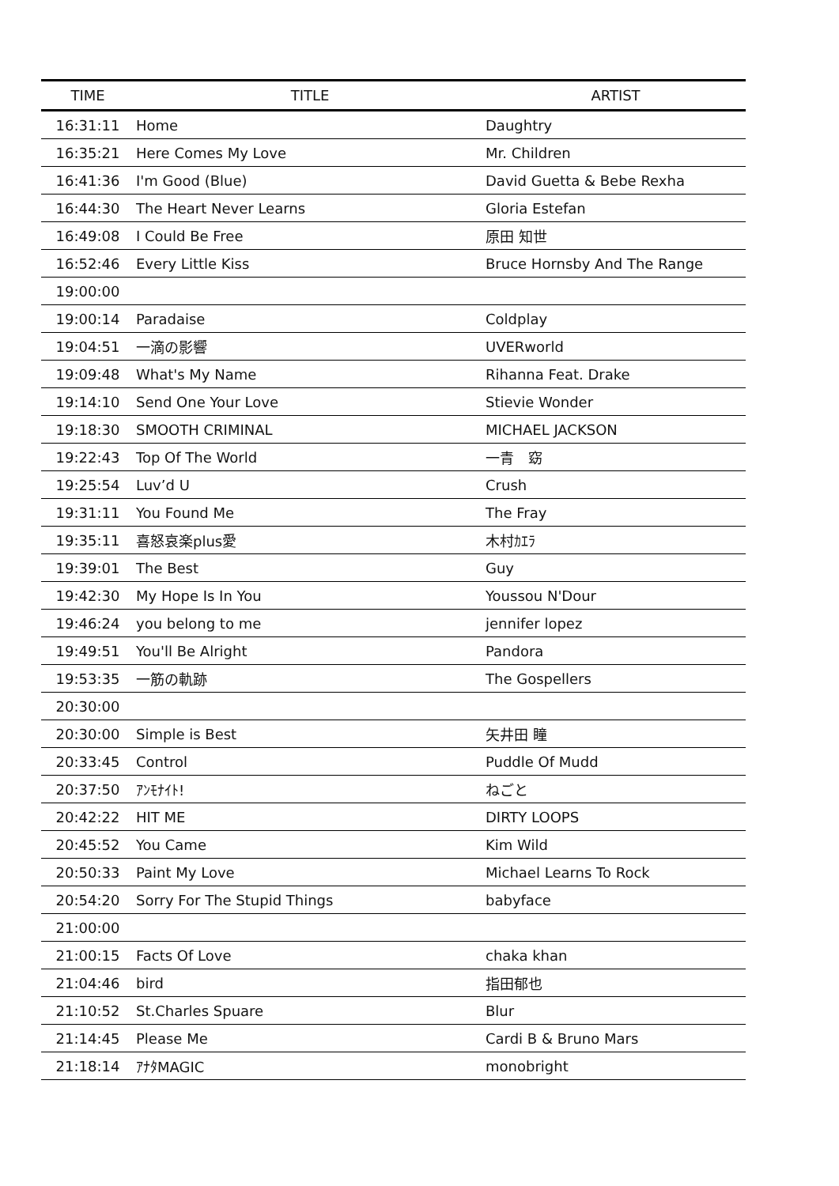| TIME | TITLE | ARTIST |
| --- | --- | --- |
| 16:31:11 | Home | Daughtry |
| 16:35:21 | Here Comes My Love | Mr. Children |
| 16:41:36 | I'm Good (Blue) | David Guetta & Bebe Rexha |
| 16:44:30 | The Heart Never Learns | Gloria Estefan |
| 16:49:08 | I Could Be Free | 原田 知世 |
| 16:52:46 | Every Little Kiss | Bruce Hornsby And The Range |
| 19:00:00 | | |
| 19:00:14 | Paradaise | Coldplay |
| 19:04:51 | 一滴の影響 | UVERworld |
| 19:09:48 | What's My Name | Rihanna Feat. Drake |
| 19:14:10 | Send One Your Love | Stievie Wonder |
| 19:18:30 | SMOOTH CRIMINAL | MICHAEL JACKSON |
| 19:22:43 | Top Of The World | 一青 窈 |
| 19:25:54 | Luv’d U | Crush |
| 19:31:11 | You Found Me | The Fray |
| 19:35:11 | 喜怒哀楽plus愛 | 木村ｶｴﾗ |
| 19:39:01 | The Best | Guy |
| 19:42:30 | My Hope Is In You | Youssou N'Dour |
| 19:46:24 | you belong to me | jennifer lopez |
| 19:49:51 | You'll Be Alright | Pandora |
| 19:53:35 | 一筋の軌跡 | The Gospellers |
| 20:30:00 | | |
| 20:30:00 | Simple is Best | 矢井田 瞳 |
| 20:33:45 | Control | Puddle Of Mudd |
| 20:37:50 | ｱﾝﾓﾅｲﾄ! | ねごと |
| 20:42:22 | HIT ME | DIRTY LOOPS |
| 20:45:52 | You Came | Kim Wild |
| 20:50:33 | Paint My Love | Michael Learns To Rock |
| 20:54:20 | Sorry For The Stupid Things | babyface |
| 21:00:00 | | |
| 21:00:15 | Facts Of Love | chaka khan |
| 21:04:46 | bird | 指田郁也 |
| 21:10:52 | St.Charles Spuare | Blur |
| 21:14:45 | Please Me | Cardi B & Bruno Mars |
| 21:18:14 | ｱﾅﾀMAGIC | monobright |